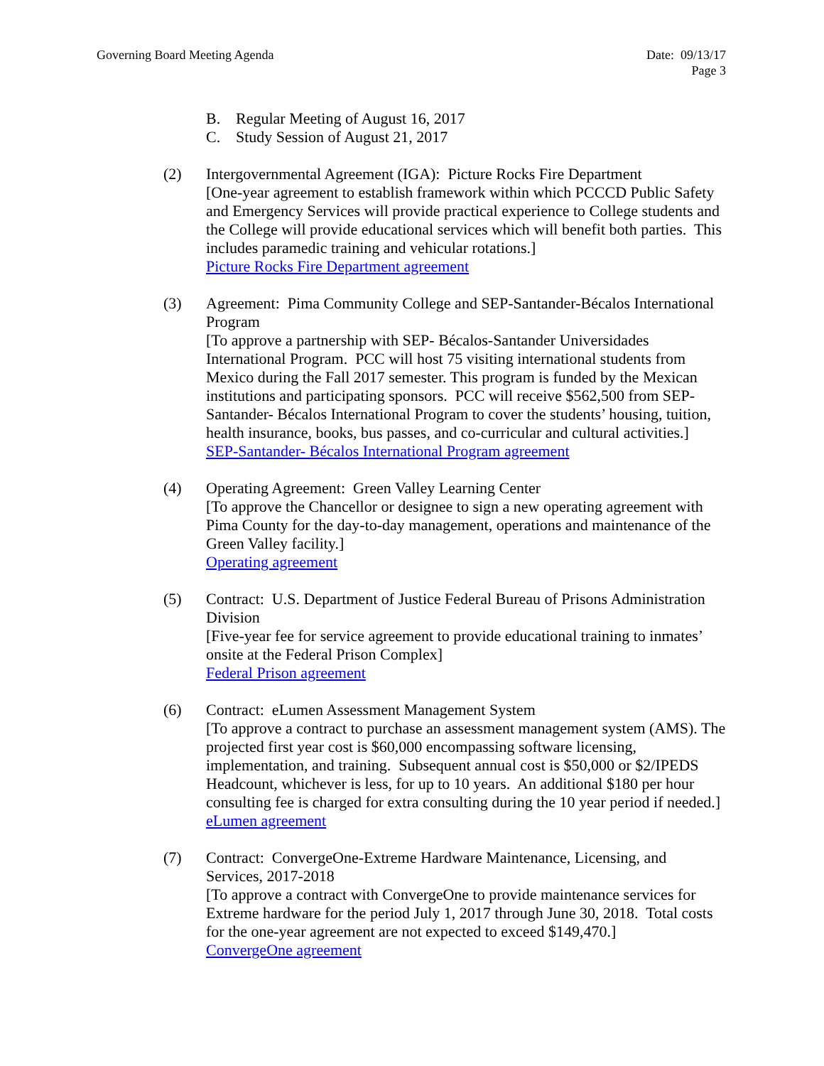Governing Board Meeting Agenda Date: 09/13/17
Page 3
B. Regular Meeting of August 16, 2017
C. Study Session of August 21, 2017
(2) Intergovernmental Agreement (IGA): Picture Rocks Fire Department
[One-year agreement to establish framework within which PCCCD Public Safety and Emergency Services will provide practical experience to College students and the College will provide educational services which will benefit both parties. This includes paramedic training and vehicular rotations.]
Picture Rocks Fire Department agreement
(3) Agreement: Pima Community College and SEP-Santander-Bécalos International Program
[To approve a partnership with SEP- Bécalos-Santander Universidades International Program. PCC will host 75 visiting international students from Mexico during the Fall 2017 semester. This program is funded by the Mexican institutions and participating sponsors. PCC will receive $562,500 from SEP-Santander- Bécalos International Program to cover the students’ housing, tuition, health insurance, books, bus passes, and co-curricular and cultural activities.]
SEP-Santander- Bécalos International Program agreement
(4) Operating Agreement: Green Valley Learning Center
[To approve the Chancellor or designee to sign a new operating agreement with Pima County for the day-to-day management, operations and maintenance of the Green Valley facility.]
Operating agreement
(5) Contract: U.S. Department of Justice Federal Bureau of Prisons Administration Division
[Five-year fee for service agreement to provide educational training to inmates’ onsite at the Federal Prison Complex]
Federal Prison agreement
(6) Contract: eLumen Assessment Management System
[To approve a contract to purchase an assessment management system (AMS). The projected first year cost is $60,000 encompassing software licensing, implementation, and training. Subsequent annual cost is $50,000 or $2/IPEDS Headcount, whichever is less, for up to 10 years. An additional $180 per hour consulting fee is charged for extra consulting during the 10 year period if needed.]
eLumen agreement
(7) Contract: ConvergeOne-Extreme Hardware Maintenance, Licensing, and Services, 2017-2018
[To approve a contract with ConvergeOne to provide maintenance services for Extreme hardware for the period July 1, 2017 through June 30, 2018. Total costs for the one-year agreement are not expected to exceed $149,470.]
ConvergeOne agreement